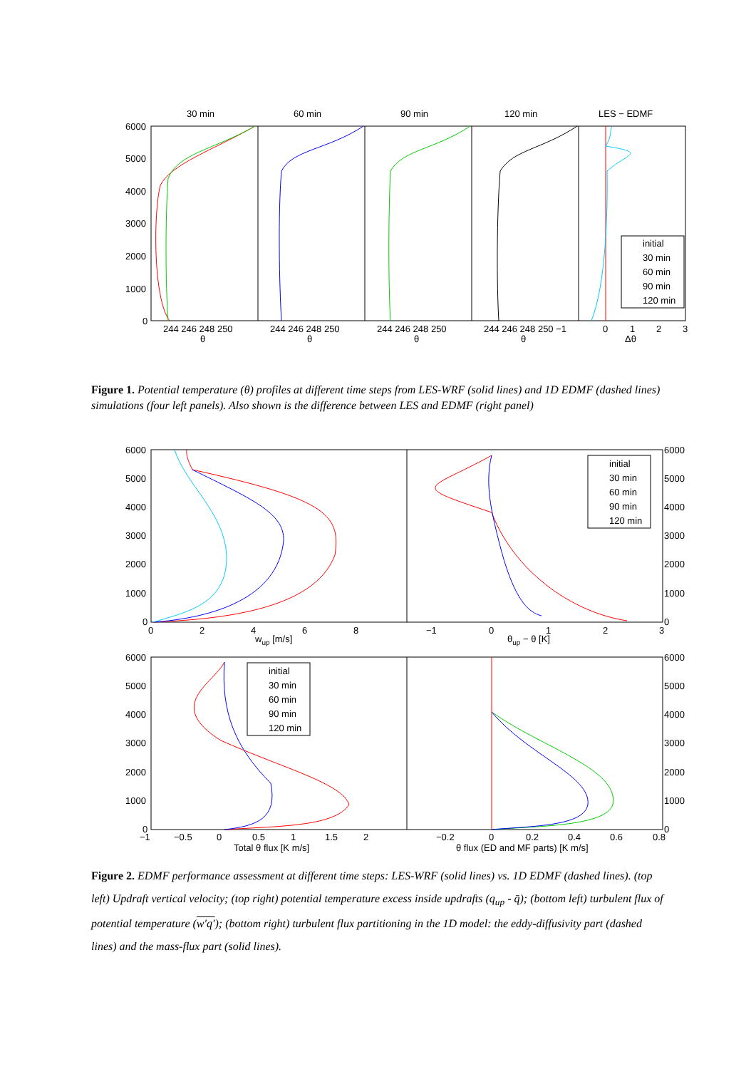initial
30 min
60 min
90 min
120 min
30 min
60 min
90 min
120 min
LES − EDMF
6000
5000
4000
3000
2000
1000
0
244 246 248 250
244 246 248 250
244 246 248 250
244 246 248 250 −1
0
1
2
3
θ
θ
θ
θ
Δθ
Figure 1. Potential temperature (θ) profiles at different time steps from LES-WRF (solid lines) and 1D EDMF (dashed lines) simulations (four left panels). Also shown is the difference between LES and EDMF (right panel)
initial
30 min
60 min
90 min
120 min
initial
30 min
60 min
90 min
120 min
6000
5000
4000
3000
2000
1000
0
6000
5000
4000
3000
2000
1000
0
0
2
4
6
8
wup [m/s]
−1
0
1
2
3
θup − θ [K]
6000
5000
4000
3000
2000
1000
0
6000
5000
4000
3000
2000
1000
0
−1
−0.5
0
0.5
1
1.5
2
−0.2
0
0.2
0.4
0.6
0.8
Total θ flux [K m/s]
θ flux (ED and MF parts) [K m/s]
Figure 2. EDMF performance assessment at different time steps: LES-WRF (solid lines) vs. 1D EDMF (dashed lines). (top left) Updraft vertical velocity; (top right) potential temperature excess inside updrafts (q<sub>up</sub> - q̄); (bottom left) turbulent flux of potential temperature (w′q′); (bottom right) turbulent flux partitioning in the 1D model: the eddy-diffusivity part (dashed lines) and the mass-flux part (solid lines).